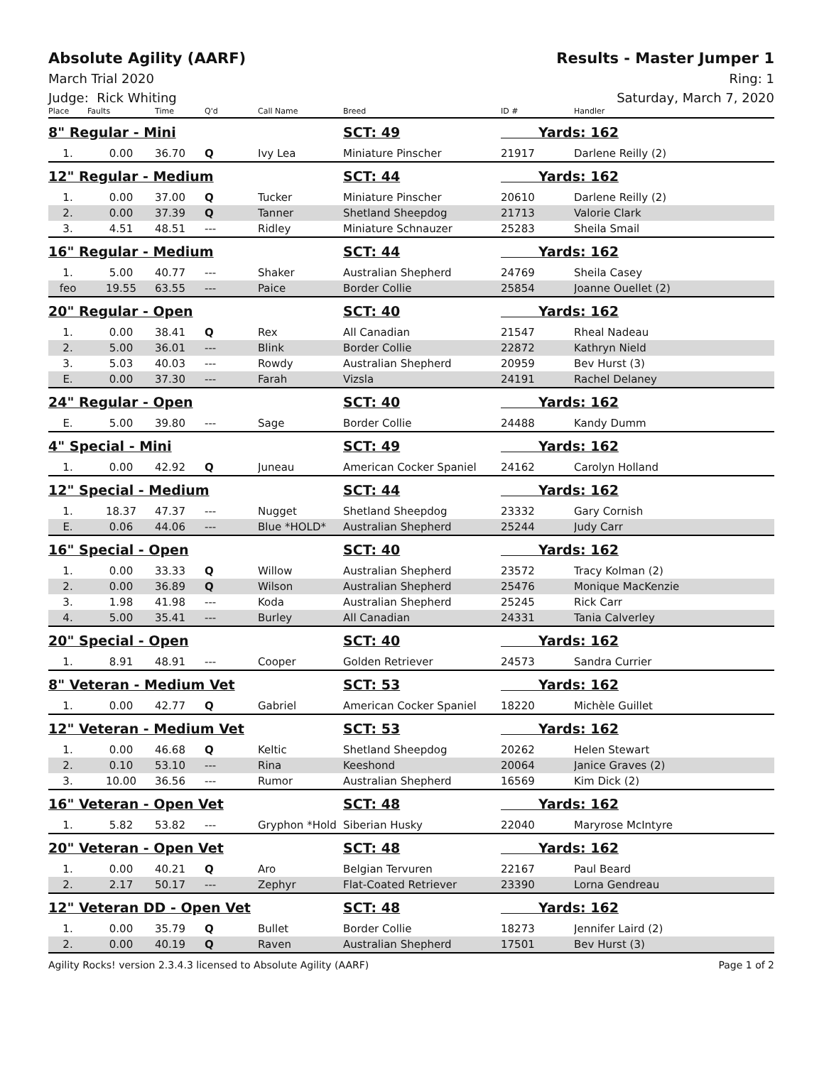Absolute Agility (AARF) Results - Master Jumper 1
March Trial 2020 Ring: 1
Judge: Rick Whiting Saturday, March 7, 2020
| Place | Faults | Time | Q'd | Call Name | Breed | ID # | Handler |
| --- | --- | --- | --- | --- | --- | --- | --- |
| 8" Regular - Mini | | | | | SCT: 49 | Yards: 162 | |
| 1. | 0.00 | 36.70 | Q | Ivy Lea | Miniature Pinscher | 21917 | Darlene Reilly (2) |
| 12" Regular - Medium | | | | | SCT: 44 | Yards: 162 | |
| 1. | 0.00 | 37.00 | Q | Tucker | Miniature Pinscher | 20610 | Darlene Reilly (2) |
| 2. | 0.00 | 37.39 | Q | Tanner | Shetland Sheepdog | 21713 | Valorie Clark |
| 3. | 4.51 | 48.51 | --- | Ridley | Miniature Schnauzer | 25283 | Sheila Smail |
| 16" Regular - Medium | | | | | SCT: 44 | Yards: 162 | |
| 1. | 5.00 | 40.77 | --- | Shaker | Australian Shepherd | 24769 | Sheila Casey |
| feo | 19.55 | 63.55 | --- | Paice | Border Collie | 25854 | Joanne Ouellet (2) |
| 20" Regular - Open | | | | | SCT: 40 | Yards: 162 | |
| 1. | 0.00 | 38.41 | Q | Rex | All Canadian | 21547 | Rheal Nadeau |
| 2. | 5.00 | 36.01 | --- | Blink | Border Collie | 22872 | Kathryn Nield |
| 3. | 5.03 | 40.03 | --- | Rowdy | Australian Shepherd | 20959 | Bev Hurst (3) |
| E. | 0.00 | 37.30 | --- | Farah | Vizsla | 24191 | Rachel Delaney |
| 24" Regular - Open | | | | | SCT: 40 | Yards: 162 | |
| E. | 5.00 | 39.80 | --- | Sage | Border Collie | 24488 | Kandy Dumm |
| 4" Special - Mini | | | | | SCT: 49 | Yards: 162 | |
| 1. | 0.00 | 42.92 | Q | Juneau | American Cocker Spaniel | 24162 | Carolyn Holland |
| 12" Special - Medium | | | | | SCT: 44 | Yards: 162 | |
| 1. | 18.37 | 47.37 | --- | Nugget | Shetland Sheepdog | 23332 | Gary Cornish |
| E. | 0.06 | 44.06 | --- | Blue *HOLD* | Australian Shepherd | 25244 | Judy Carr |
| 16" Special - Open | | | | | SCT: 40 | Yards: 162 | |
| 1. | 0.00 | 33.33 | Q | Willow | Australian Shepherd | 23572 | Tracy Kolman (2) |
| 2. | 0.00 | 36.89 | Q | Wilson | Australian Shepherd | 25476 | Monique MacKenzie |
| 3. | 1.98 | 41.98 | --- | Koda | Australian Shepherd | 25245 | Rick Carr |
| 4. | 5.00 | 35.41 | --- | Burley | All Canadian | 24331 | Tania Calverley |
| 20" Special - Open | | | | | SCT: 40 | Yards: 162 | |
| 1. | 8.91 | 48.91 | --- | Cooper | Golden Retriever | 24573 | Sandra Currier |
| 8" Veteran - Medium Vet | | | | | SCT: 53 | Yards: 162 | |
| 1. | 0.00 | 42.77 | Q | Gabriel | American Cocker Spaniel | 18220 | Michèle Guillet |
| 12" Veteran - Medium Vet | | | | | SCT: 53 | Yards: 162 | |
| 1. | 0.00 | 46.68 | Q | Keltic | Shetland Sheepdog | 20262 | Helen Stewart |
| 2. | 0.10 | 53.10 | --- | Rina | Keeshond | 20064 | Janice Graves (2) |
| 3. | 10.00 | 36.56 | --- | Rumor | Australian Shepherd | 16569 | Kim Dick (2) |
| 16" Veteran - Open Vet | | | | | SCT: 48 | Yards: 162 | |
| 1. | 5.82 | 53.82 | --- | Gryphon *Hold | Siberian Husky | 22040 | Maryrose McIntyre |
| 20" Veteran - Open Vet | | | | | SCT: 48 | Yards: 162 | |
| 1. | 0.00 | 40.21 | Q | Aro | Belgian Tervuren | 22167 | Paul Beard |
| 2. | 2.17 | 50.17 | --- | Zephyr | Flat-Coated Retriever | 23390 | Lorna Gendreau |
| 12" Veteran DD - Open Vet | | | | | SCT: 48 | Yards: 162 | |
| 1. | 0.00 | 35.79 | Q | Bullet | Border Collie | 18273 | Jennifer Laird (2) |
| 2. | 0.00 | 40.19 | Q | Raven | Australian Shepherd | 17501 | Bev Hurst (3) |
Agility Rocks! version 2.3.4.3 licensed to Absolute Agility (AARF) Page 1 of 2